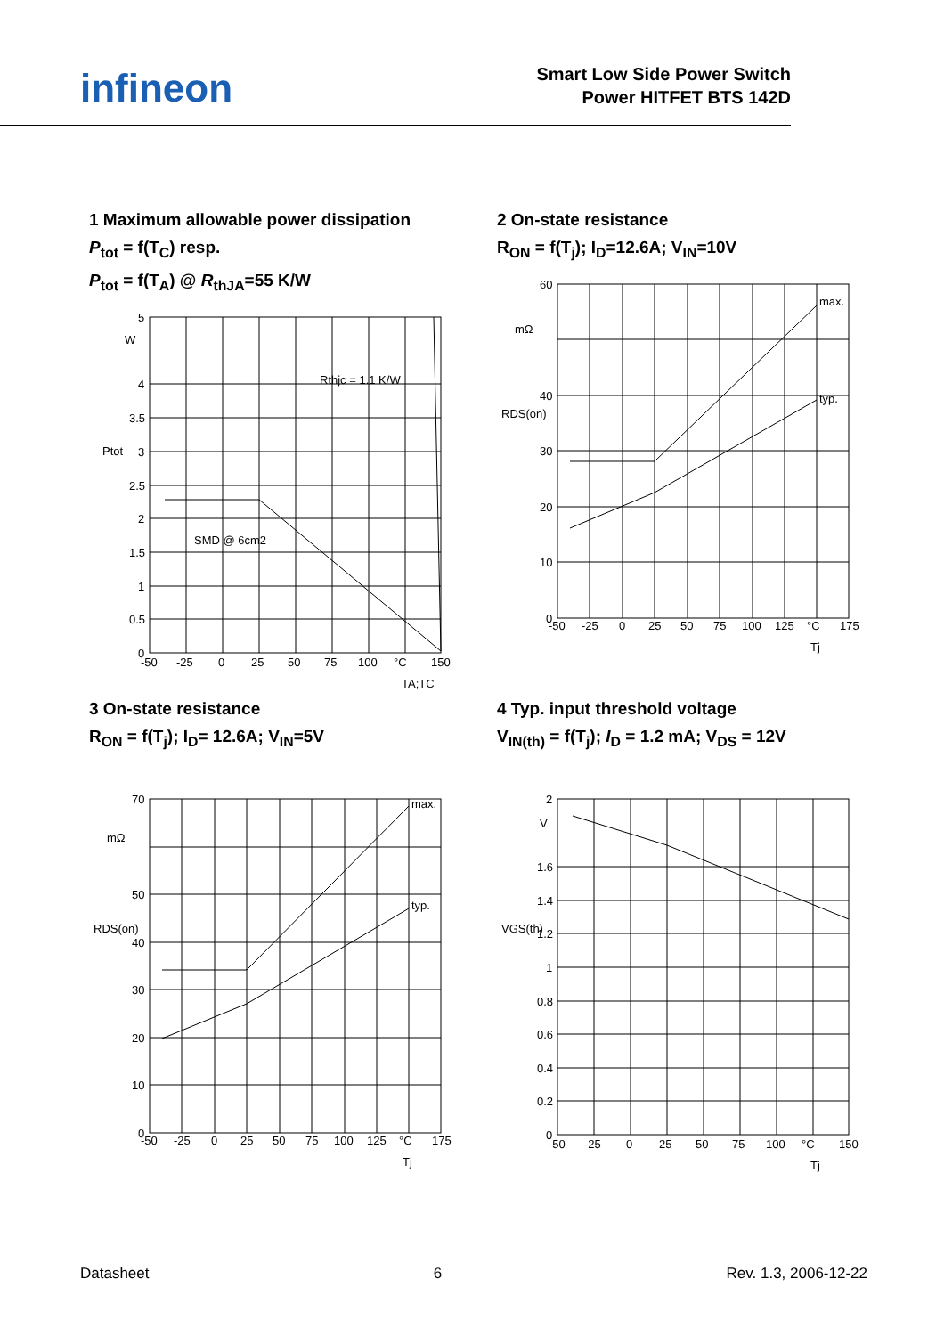infineon
Smart Low Side Power Switch
Power HITFET BTS 142D
1 Maximum allowable power dissipation
P<sub>tot</sub> = f(T<sub>C</sub>) resp.
P<sub>tot</sub> = f(T<sub>A</sub>) @ R<sub>thJA</sub>=55 K/W
5
W
4
3.5
3
2.5
2
1.5
1
0.5
0
-50
-25
0
25
50
75
100
°C
150
Rthjc = 1.1 K/W
SMD @ 6cm2
TA;TC
Ptot
2 On-state resistance
R<sub>ON</sub> = f(T<sub>j</sub>); I<sub>D</sub>=12.6A; V<sub>IN</sub>=10V
60
mΩ
40
30
20
10
0
max.
typ.
-50
-25
0
25
50
75
100
125
°C
175
Tj
RDS(on)
3 On-state resistance
R<sub>ON</sub> = f(T<sub>j</sub>); I<sub>D</sub>= 12.6A; V<sub>IN</sub>=5V
70
mΩ
50
40
30
20
10
0
max.
typ.
-50
-25
0
25
50
75
100
125
°C
175
Tj
RDS(on)
4 Typ. input threshold voltage
V<sub>IN(th)</sub> = f(T<sub>j</sub>); I<sub>D</sub> = 1.2 mA; V<sub>DS</sub> = 12V
2
V
1.6
1.4
1.2
1
0.8
0.6
0.4
0.2
0
-50
-25
0
25
50
75
100
°C
150
Tj
VGS(th)
Datasheet 6 Rev. 1.3, 2006-12-22